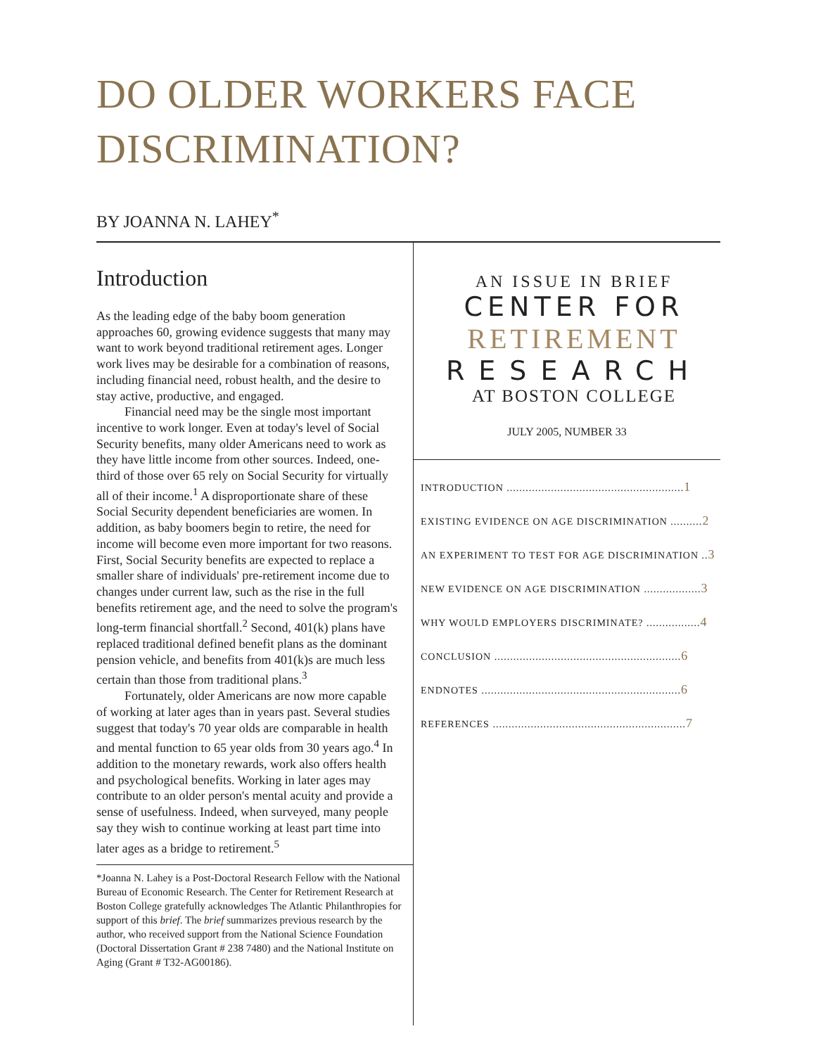DO OLDER WORKERS FACE DISCRIMINATION?
BY JOANNA N. LAHEY<sup>*</sup>
Introduction
As the leading edge of the baby boom generation approaches 60, growing evidence suggests that many may want to work beyond traditional retirement ages. Longer work lives may be desirable for a combination of reasons, including financial need, robust health, and the desire to stay active, productive, and engaged.
Financial need may be the single most important incentive to work longer. Even at today's level of Social Security benefits, many older Americans need to work as they have little income from other sources. Indeed, one-third of those over 65 rely on Social Security for virtually all of their income.<sup>1</sup> A disproportionate share of these Social Security dependent beneficiaries are women. In addition, as baby boomers begin to retire, the need for income will become even more important for two reasons. First, Social Security benefits are expected to replace a smaller share of individuals' pre-retirement income due to changes under current law, such as the rise in the full benefits retirement age, and the need to solve the program's long-term financial shortfall.<sup>2</sup> Second, 401(k) plans have replaced traditional defined benefit plans as the dominant pension vehicle, and benefits from 401(k)s are much less certain than those from traditional plans.<sup>3</sup>
Fortunately, older Americans are now more capable of working at later ages than in years past. Several studies suggest that today's 70 year olds are comparable in health and mental function to 65 year olds from 30 years ago.<sup>4</sup> In addition to the monetary rewards, work also offers health and psychological benefits. Working in later ages may contribute to an older person's mental acuity and provide a sense of usefulness. Indeed, when surveyed, many people say they wish to continue working at least part time into later ages as a bridge to retirement.<sup>5</sup>
*Joanna N. Lahey is a Post-Doctoral Research Fellow with the National Bureau of Economic Research. The Center for Retirement Research at Boston College gratefully acknowledges The Atlantic Philanthropies for support of this brief. The brief summarizes previous research by the author, who received support from the National Science Foundation (Doctoral Dissertation Grant # 238 7480) and the National Institute on Aging (Grant # T32-AG00186).
AN ISSUE IN BRIEF
CENTER FOR
RETIREMENT
RESEARCH
AT BOSTON COLLEGE
JULY 2005, NUMBER 33
INTRODUCTION ........................................................1
EXISTING EVIDENCE ON AGE DISCRIMINATION ..........2
AN EXPERIMENT TO TEST FOR AGE DISCRIMINATION ..3
NEW EVIDENCE ON AGE DISCRIMINATION ..................3
WHY WOULD EMPLOYERS DISCRIMINATE? .................4
CONCLUSION ...........................................................6
ENDNOTES ...............................................................6
REFERENCES .............................................................7